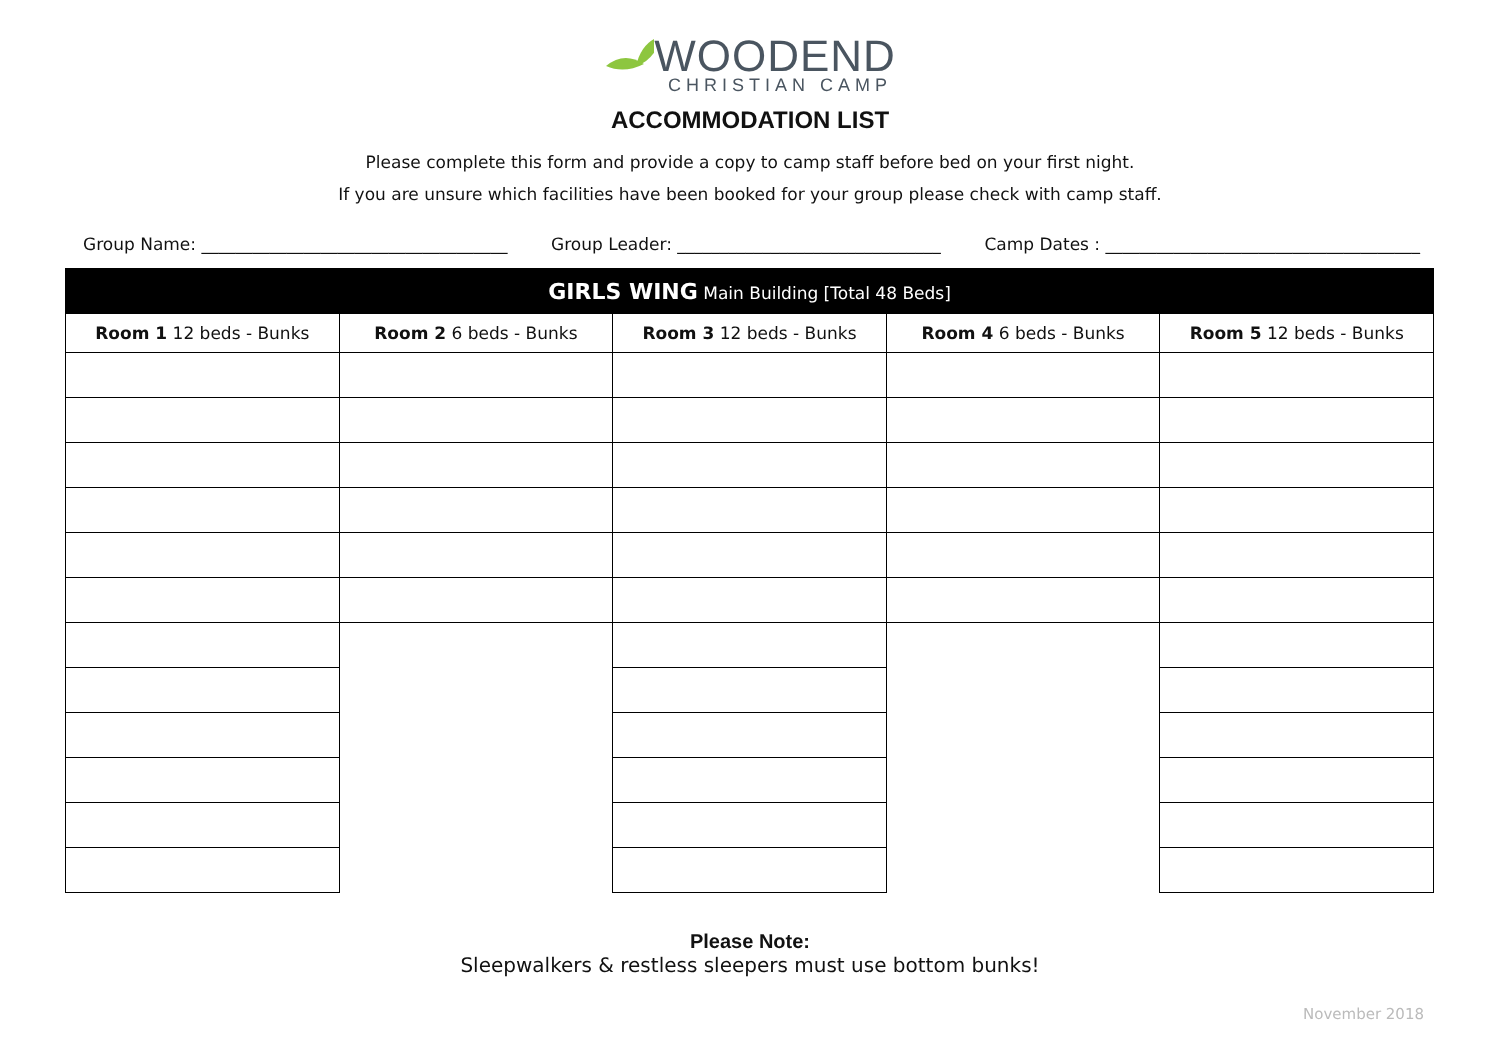WOODEND
CHRISTIAN CAMP
ACCOMMODATION LIST
Please complete this form and provide a copy to camp staff before bed on your first night.
If you are unsure which facilities have been booked for your group please check with camp staff.
Group Name: ____________________________________ Group Leader: _______________________________ Camp Dates : _____________________________________
| GIRLS WING Main Building [Total 48 Beds] | | | | |
| --- | --- | --- | --- | --- |
| Room 1 12 beds - Bunks | Room 2 6 beds - Bunks | Room 3 12 beds - Bunks | Room 4 6 beds - Bunks | Room 5 12 beds - Bunks |
Please Note:
Sleepwalkers & restless sleepers must use bottom bunks!
November 2018